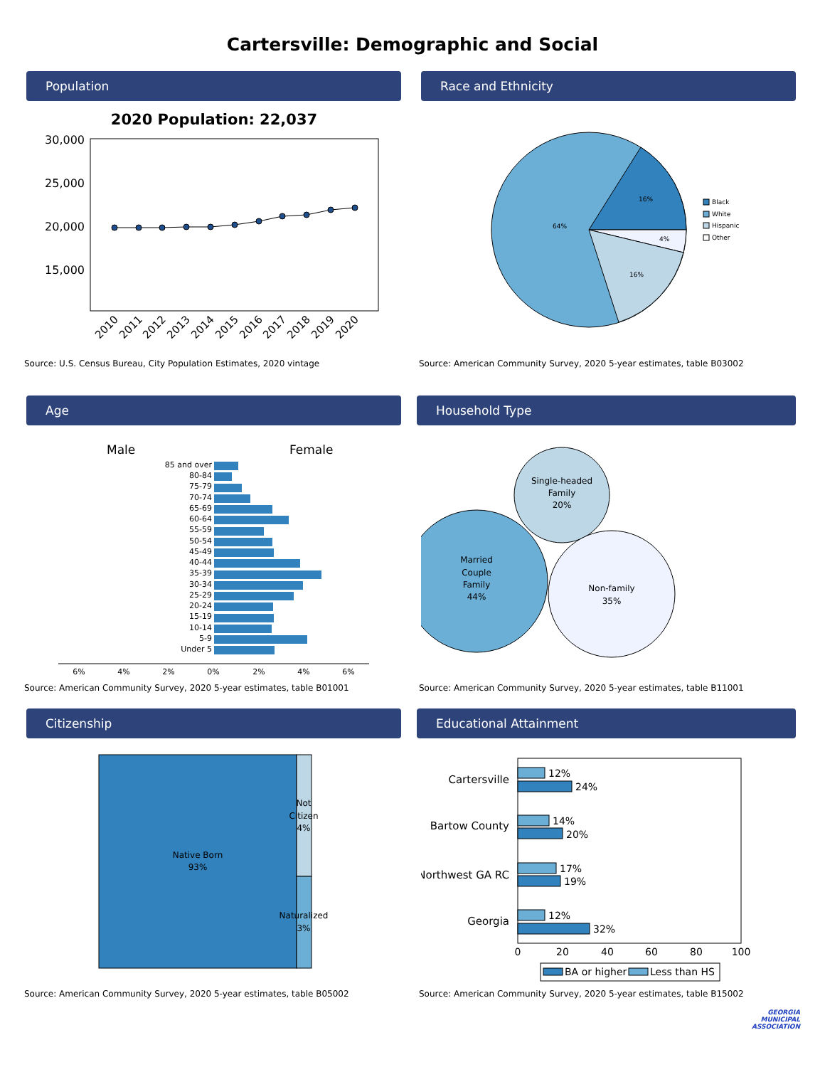Cartersville: Demographic and Social
Population
2020 Population: 22,037
30,000
25,000
20,000
15,000
2010
2011
2012
2013
2014
2015
2016
2017
2018
2019
2020
Source: U.S. Census Bureau, City Population Estimates, 2020 vintage
Race and Ethnicity
16%
4%
16%
64%
Black
White
Hispanic
Other
Source: American Community Survey, 2020 5-year estimates, table B03002
Age
Male
Female
85 and over
80-84
75-79
70-74
65-69
60-64
55-59
50-54
45-49
40-44
35-39
30-34
25-29
20-24
15-19
10-14
5-9
Under 5
6%
4%
2%
0%
2%
4%
6%
Source: American Community Survey, 2020 5-year estimates, table B01001
Household Type
Married
Couple
Family
44%
Single-headed
Family
20%
Non-family
35%
Source: American Community Survey, 2020 5-year estimates, table B11001
Citizenship
Native Born
93%
Not
Citizen
4%
Naturalized
3%
Source: American Community Survey, 2020 5-year estimates, table B05002
Educational Attainment
Cartersville
Bartow County
Northwest GA RC
Georgia
12%
24%
14%
20%
17%
19%
12%
32%
0
20
40
60
80
100
BA or higher
Less than HS
Source: American Community Survey, 2020 5-year estimates, table B15002
GEORGIA
MUNICIPAL
ASSOCIATION